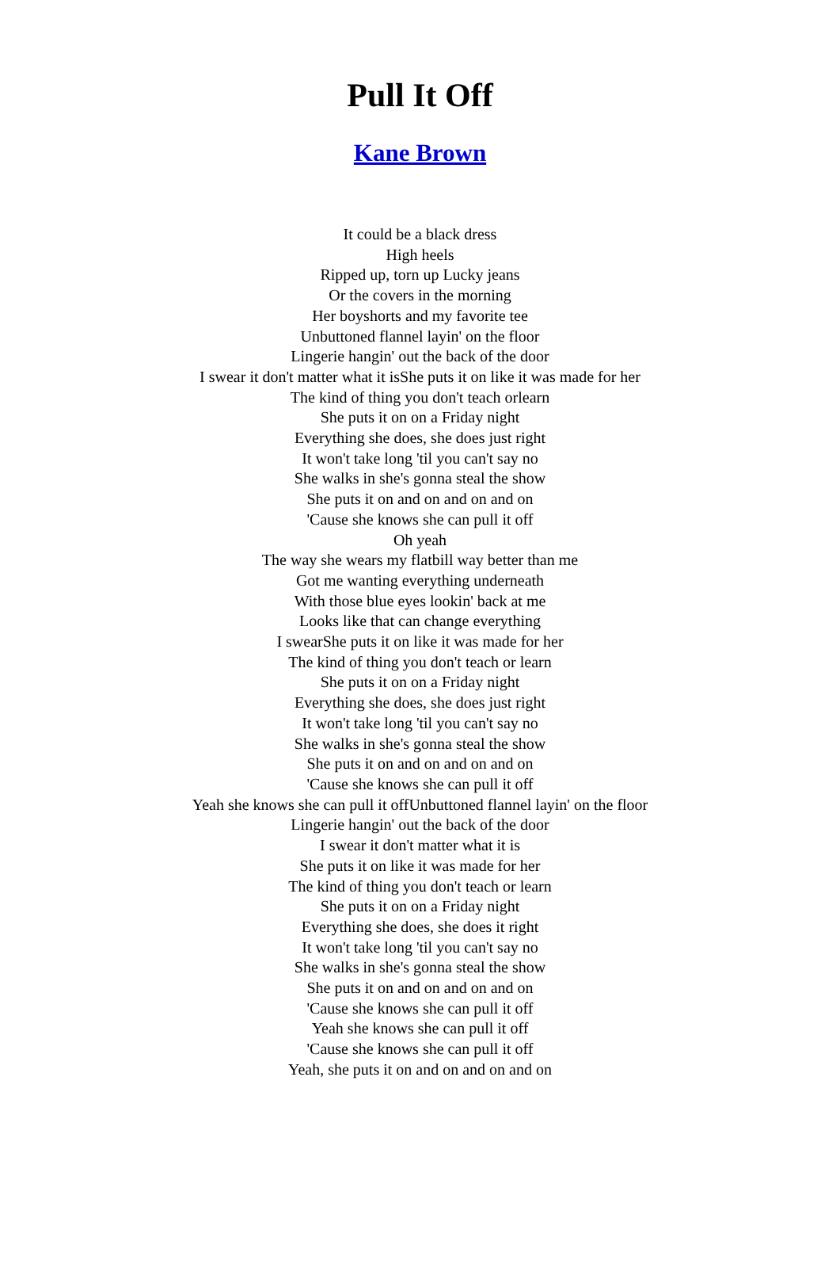Pull It Off
Kane Brown
It could be a black dress
High heels
Ripped up, torn up Lucky jeans
Or the covers in the morning
Her boyshorts and my favorite tee
Unbuttoned flannel layin' on the floor
Lingerie hangin' out the back of the door
I swear it don't matter what it isShe puts it on like it was made for her
The kind of thing you don't teach orlearn
She puts it on on a Friday night
Everything she does, she does just right
It won't take long 'til you can't say no
She walks in she's gonna steal the show
She puts it on and on and on and on
'Cause she knows she can pull it off
Oh yeah
The way she wears my flatbill way better than me
Got me wanting everything underneath
With those blue eyes lookin' back at me
Looks like that can change everything
I swearShe puts it on like it was made for her
The kind of thing you don't teach or learn
She puts it on on a Friday night
Everything she does, she does just right
It won't take long 'til you can't say no
She walks in she's gonna steal the show
She puts it on and on and on and on
'Cause she knows she can pull it off
Yeah she knows she can pull it offUnbuttoned flannel layin' on the floor
Lingerie hangin' out the back of the door
I swear it don't matter what it is
She puts it on like it was made for her
The kind of thing you don't teach or learn
She puts it on on a Friday night
Everything she does, she does it right
It won't take long 'til you can't say no
She walks in she's gonna steal the show
She puts it on and on and on and on
'Cause she knows she can pull it off
Yeah she knows she can pull it off
'Cause she knows she can pull it off
Yeah, she puts it on and on and on and on